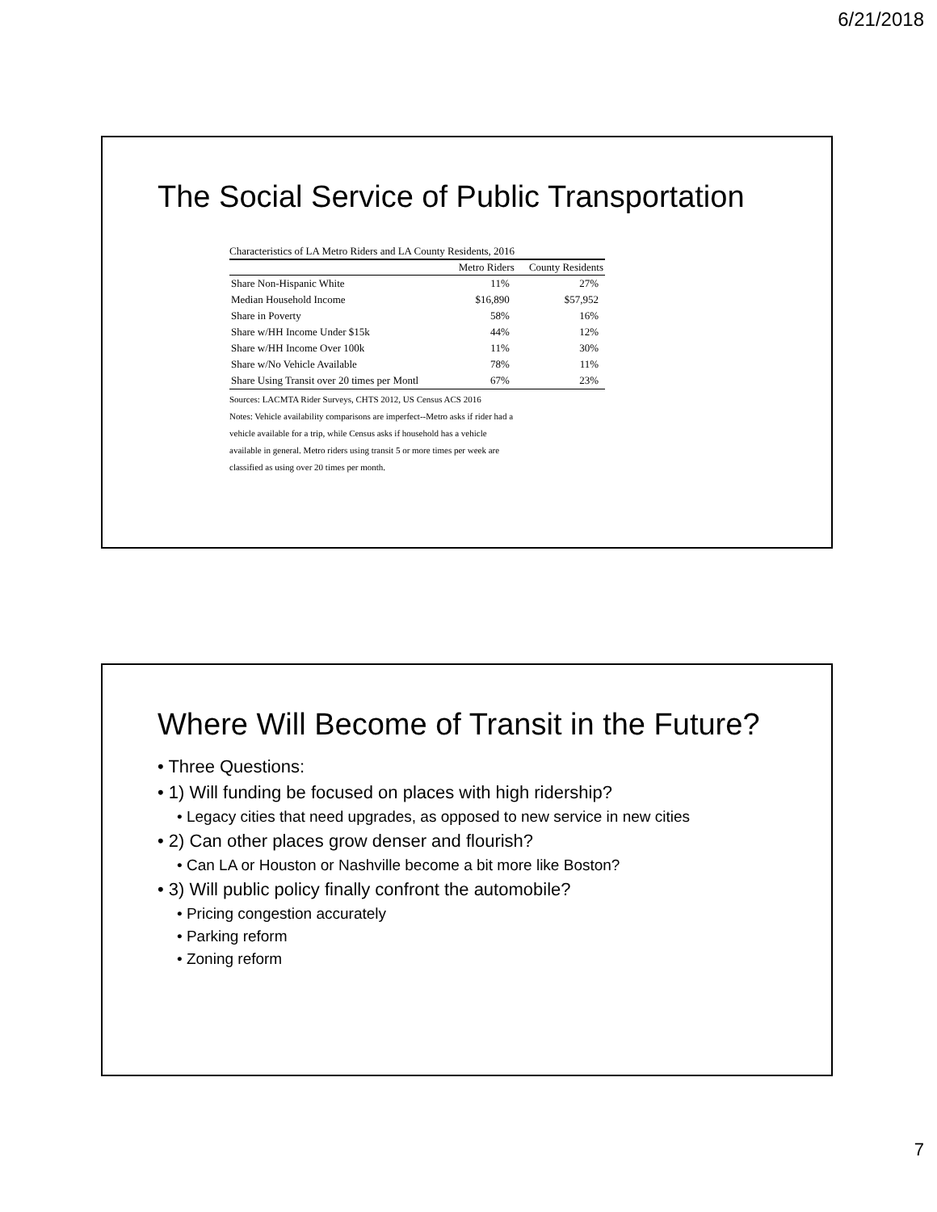6/21/2018
The Social Service of Public Transportation
Characteristics of LA Metro Riders and LA County Residents, 2016
| | Metro Riders | County Residents |
| --- | --- | --- |
| Share Non-Hispanic White | 11% | 27% |
| Median Household Income | $16,890 | $57,952 |
| Share in Poverty | 58% | 16% |
| Share w/HH Income Under $15k | 44% | 12% |
| Share w/HH Income Over 100k | 11% | 30% |
| Share w/No Vehicle Available | 78% | 11% |
| Share Using Transit over 20 times per Montl | 67% | 23% |
Sources: LACMTA Rider Surveys, CHTS 2012, US Census ACS 2016
Notes: Vehicle availability comparisons are imperfect--Metro asks if rider had a
vehicle available for a trip, while Census asks if household has a vehicle
available in general. Metro riders using transit 5 or more times per week are
classified as using over 20 times per month.
Where Will Become of Transit in the Future?
• Three Questions:
• 1) Will funding be focused on places with high ridership?
• Legacy cities that need upgrades, as opposed to new service in new cities
• 2) Can other places grow denser and flourish?
• Can LA or Houston or Nashville become a bit more like Boston?
• 3) Will public policy finally confront the automobile?
• Pricing congestion accurately
• Parking reform
• Zoning reform
7